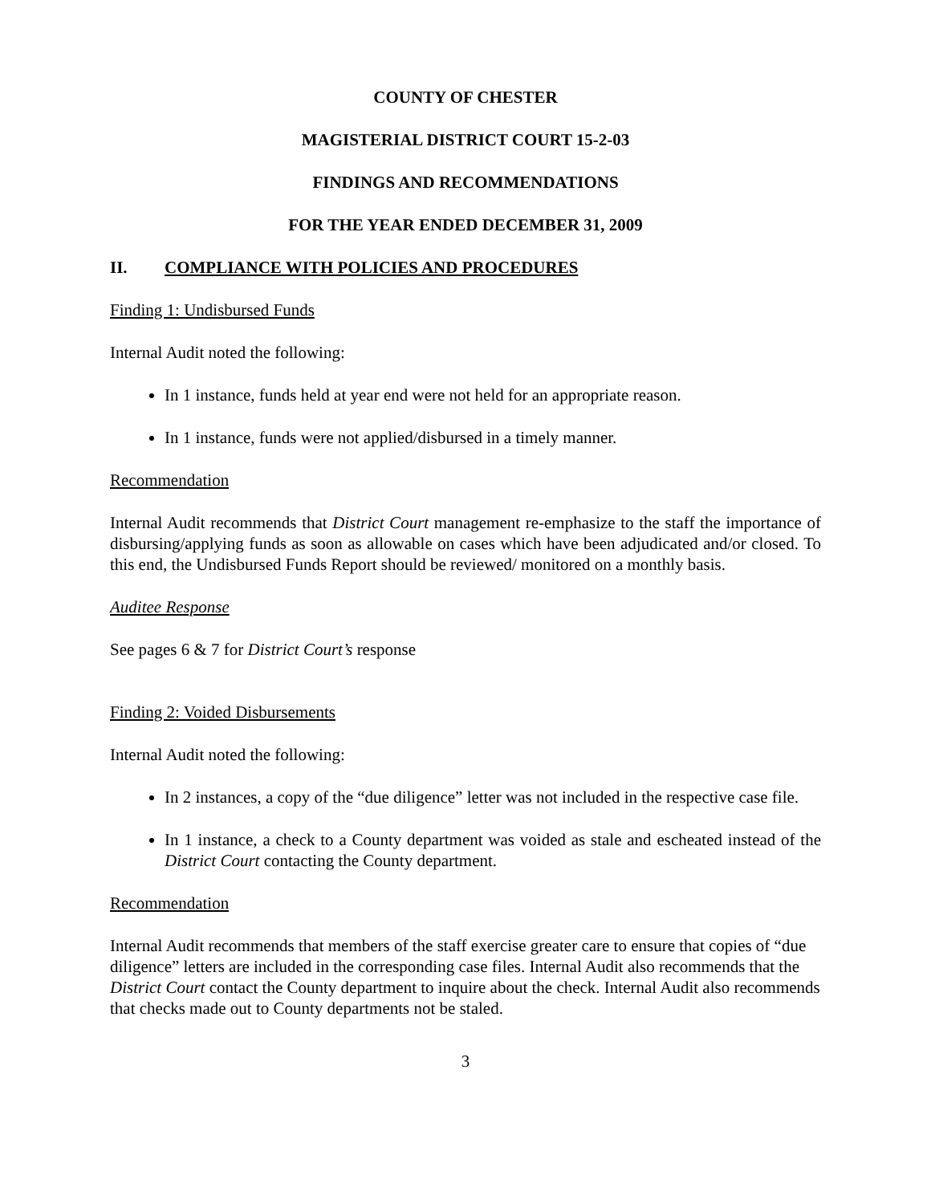COUNTY OF CHESTER
MAGISTERIAL DISTRICT COURT 15-2-03
FINDINGS AND RECOMMENDATIONS
FOR THE YEAR ENDED DECEMBER 31, 2009
II. COMPLIANCE WITH POLICIES AND PROCEDURES
Finding 1: Undisbursed Funds
Internal Audit noted the following:
In 1 instance, funds held at year end were not held for an appropriate reason.
In 1 instance, funds were not applied/disbursed in a timely manner.
Recommendation
Internal Audit recommends that District Court management re-emphasize to the staff the importance of disbursing/applying funds as soon as allowable on cases which have been adjudicated and/or closed. To this end, the Undisbursed Funds Report should be reviewed/ monitored on a monthly basis.
Auditee Response
See pages 6 & 7 for District Court’s response
Finding 2: Voided Disbursements
Internal Audit noted the following:
In 2 instances, a copy of the “due diligence” letter was not included in the respective case file.
In 1 instance, a check to a County department was voided as stale and escheated instead of the District Court contacting the County department.
Recommendation
Internal Audit recommends that members of the staff exercise greater care to ensure that copies of “due diligence” letters are included in the corresponding case files. Internal Audit also recommends that the District Court contact the County department to inquire about the check. Internal Audit also recommends that checks made out to County departments not be staled.
3